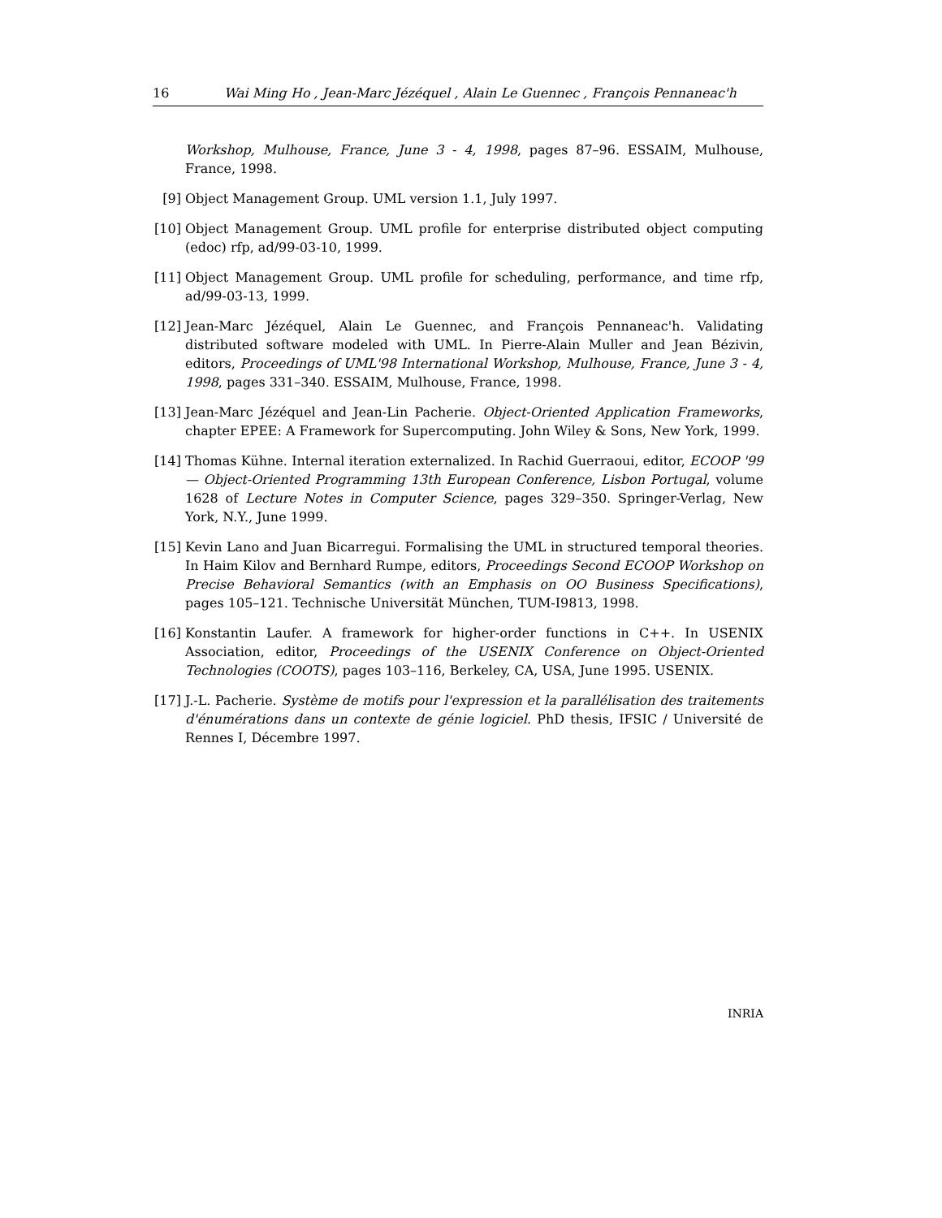16 Wai Ming Ho , Jean-Marc Jézéquel , Alain Le Guennec , François Pennaneac'h
Workshop, Mulhouse, France, June 3 - 4, 1998, pages 87–96. ESSAIM, Mulhouse, France, 1998.
[9] Object Management Group. UML version 1.1, July 1997.
[10] Object Management Group. UML profile for enterprise distributed object computing (edoc) rfp, ad/99-03-10, 1999.
[11] Object Management Group. UML profile for scheduling, performance, and time rfp, ad/99-03-13, 1999.
[12] Jean-Marc Jézéquel, Alain Le Guennec, and François Pennaneac'h. Validating distributed software modeled with UML. In Pierre-Alain Muller and Jean Bézivin, editors, Proceedings of UML'98 International Workshop, Mulhouse, France, June 3 - 4, 1998, pages 331–340. ESSAIM, Mulhouse, France, 1998.
[13] Jean-Marc Jézéquel and Jean-Lin Pacherie. Object-Oriented Application Frameworks, chapter EPEE: A Framework for Supercomputing. John Wiley & Sons, New York, 1999.
[14] Thomas Kühne. Internal iteration externalized. In Rachid Guerraoui, editor, ECOOP '99 — Object-Oriented Programming 13th European Conference, Lisbon Portugal, volume 1628 of Lecture Notes in Computer Science, pages 329–350. Springer-Verlag, New York, N.Y., June 1999.
[15] Kevin Lano and Juan Bicarregui. Formalising the UML in structured temporal theories. In Haim Kilov and Bernhard Rumpe, editors, Proceedings Second ECOOP Workshop on Precise Behavioral Semantics (with an Emphasis on OO Business Specifications), pages 105–121. Technische Universität München, TUM-I9813, 1998.
[16] Konstantin Laufer. A framework for higher-order functions in C++. In USENIX Association, editor, Proceedings of the USENIX Conference on Object-Oriented Technologies (COOTS), pages 103–116, Berkeley, CA, USA, June 1995. USENIX.
[17] J.-L. Pacherie. Système de motifs pour l'expression et la parallélisation des traitements d'énumérations dans un contexte de génie logiciel. PhD thesis, IFSIC / Université de Rennes I, Décembre 1997.
INRIA